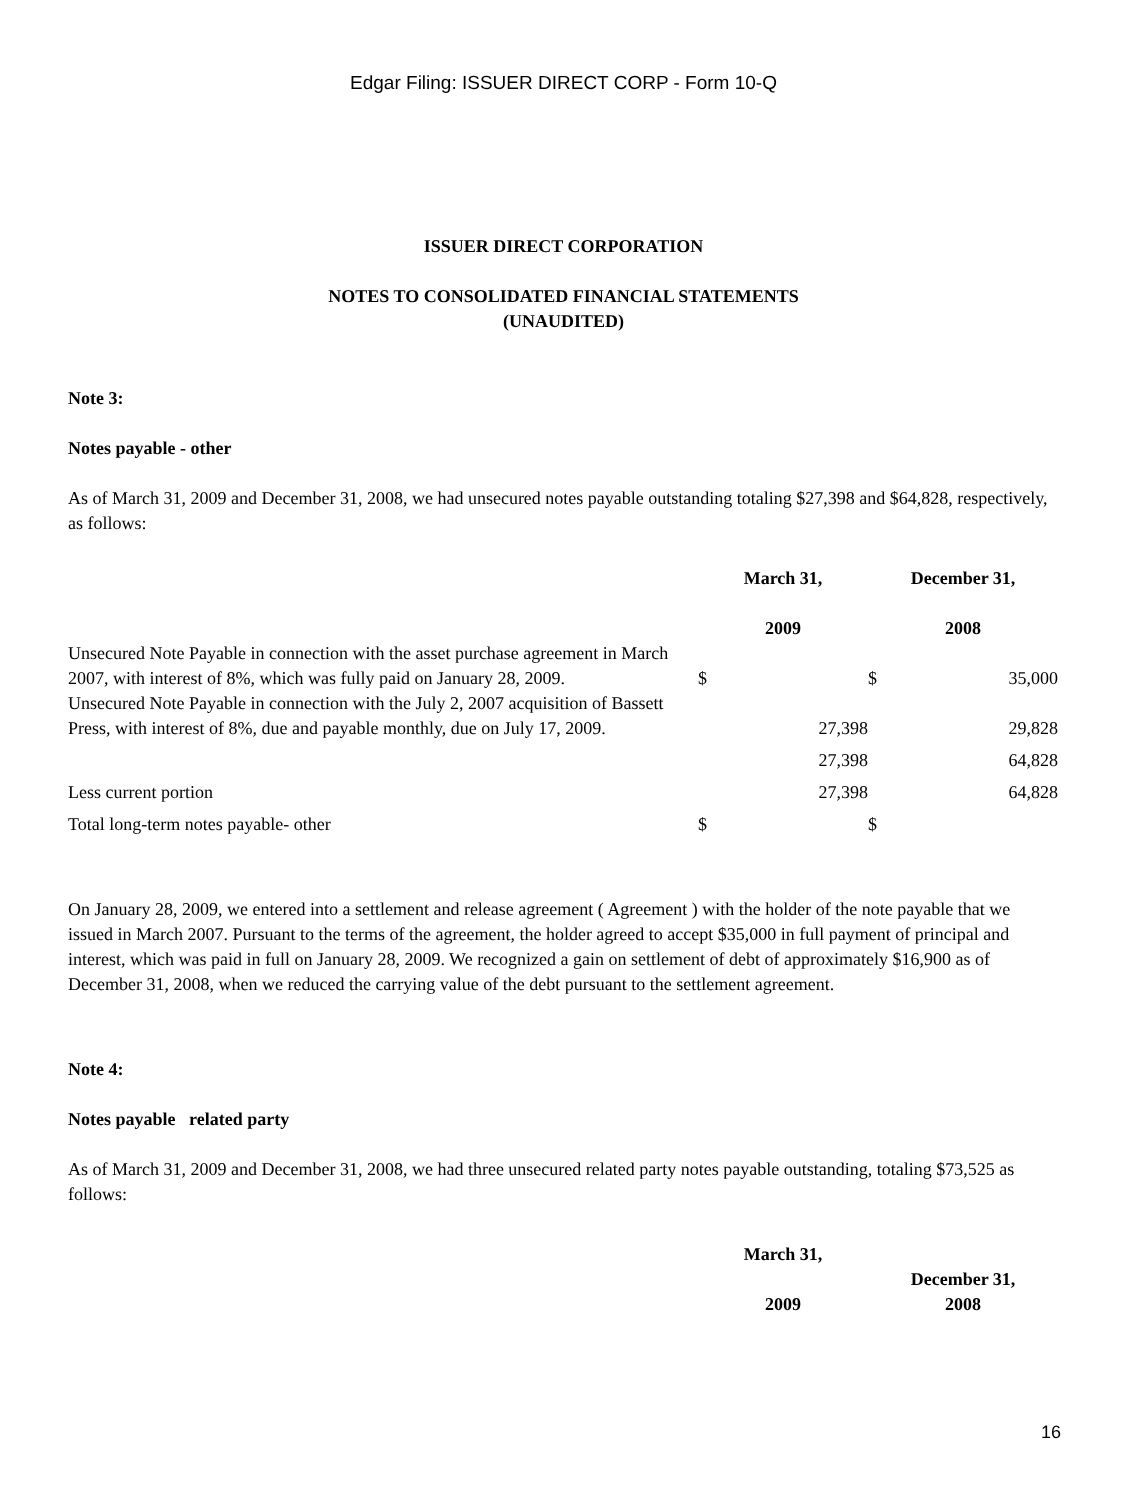Edgar Filing: ISSUER DIRECT CORP - Form 10-Q
ISSUER DIRECT CORPORATION
NOTES TO CONSOLIDATED FINANCIAL STATEMENTS
(UNAUDITED)
Note 3:
Notes payable - other
As of March 31, 2009 and December 31, 2008, we had unsecured notes payable outstanding totaling $27,398 and $64,828, respectively, as follows:
| | March 31, 2009 | | December 31, 2008 | |
| --- | --- | --- | --- | --- |
| Unsecured Note Payable in connection with the asset purchase agreement in March 2007, with interest of 8%, which was fully paid on January 28, 2009. | $ | | $ | 35,000 |
| Unsecured Note Payable in connection with the July 2, 2007 acquisition of Bassett Press, with interest of 8%, due and payable monthly, due on July 17, 2009. | | 27,398 | | 29,828 |
| | | 27,398 | | 64,828 |
| Less current portion | | 27,398 | | 64,828 |
| Total long-term notes payable- other | $ | | $ | |
On January 28, 2009, we entered into a settlement and release agreement ( Agreement ) with the holder of the note payable that we issued in March 2007. Pursuant to the terms of the agreement, the holder agreed to accept $35,000 in full payment of principal and interest, which was paid in full on January 28, 2009. We recognized a gain on settlement of debt of approximately $16,900 as of December 31, 2008, when we reduced the carrying value of the debt pursuant to the settlement agreement.
Note 4:
Notes payable related party
As of March 31, 2009 and December 31, 2008, we had three unsecured related party notes payable outstanding, totaling $73,525 as follows:
| | March 31, 2009 | December 31, 2008 |
| --- | --- | --- |
16